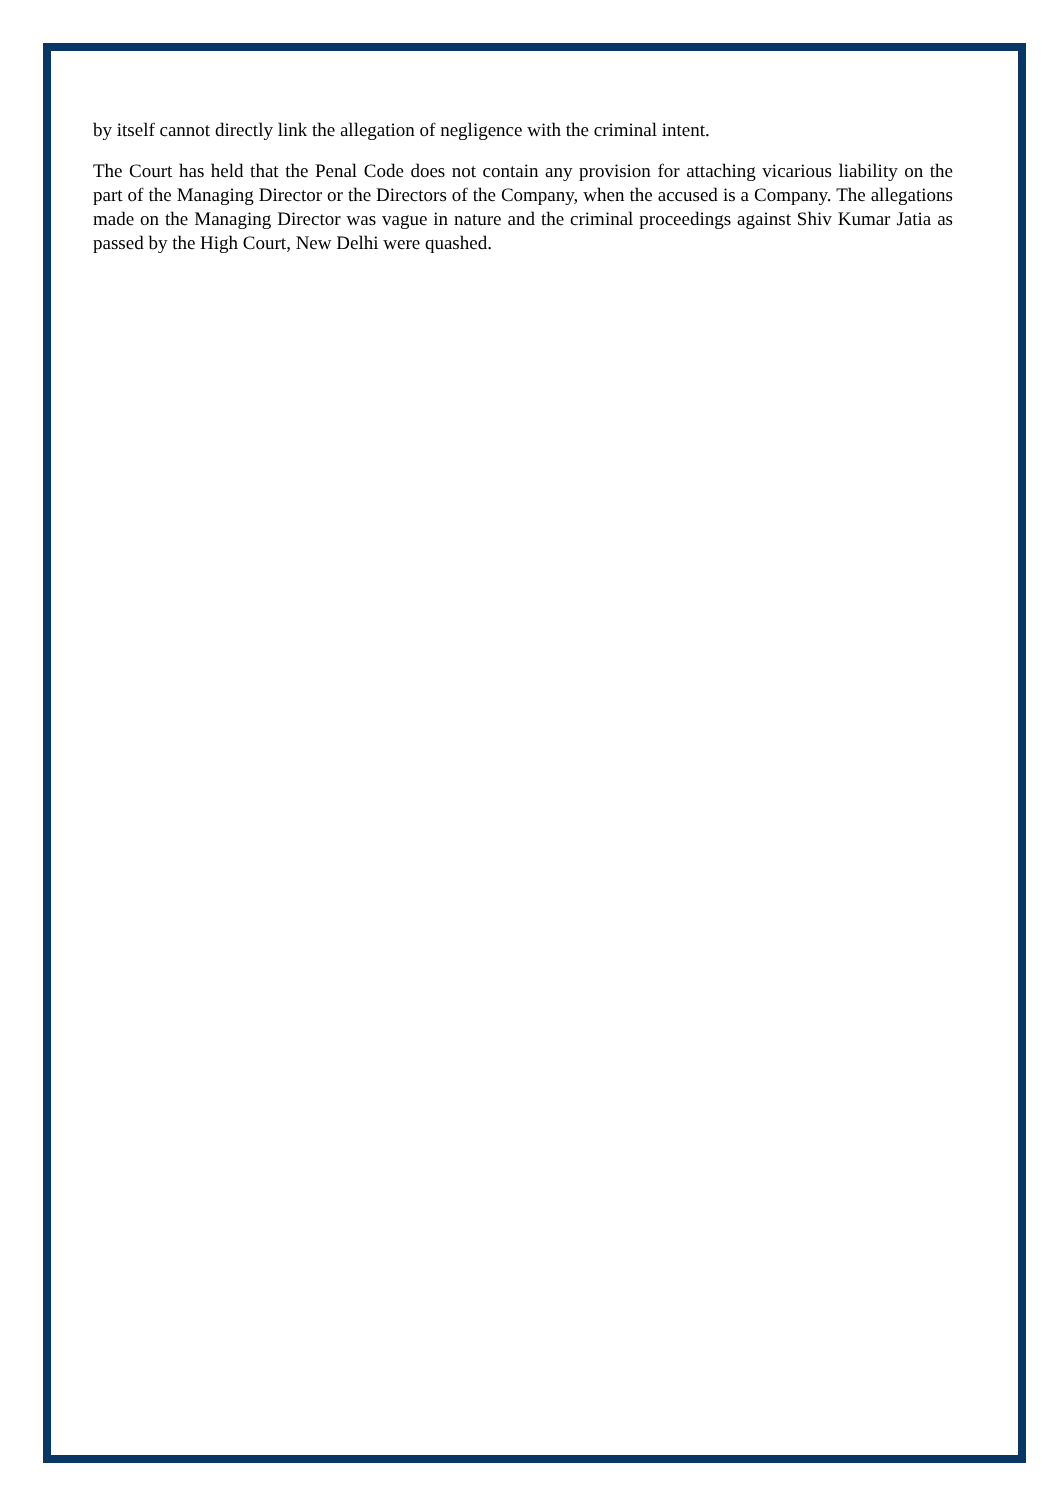by itself cannot directly link the allegation of negligence with the criminal intent.
The Court has held that the Penal Code does not contain any provision for attaching vicarious liability on the part of the Managing Director or the Directors of the Company, when the accused is a Company. The allegations made on the Managing Director was vague in nature and the criminal proceedings against Shiv Kumar Jatia as passed by the High Court, New Delhi were quashed.